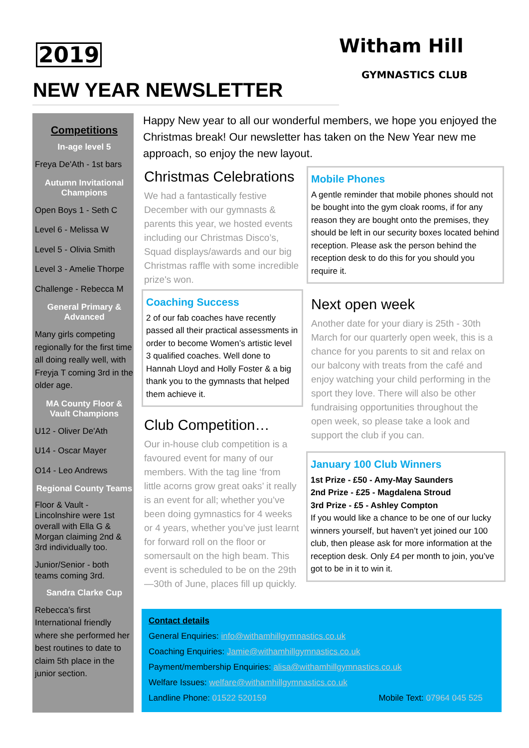2019
NEW YEAR NEWSLETTER
Witham Hill
GYMNASTICS CLUB
Competitions
In-age level 5
Freya De'Ath - 1st bars
Autumn Invitational Champions
Open Boys 1 - Seth C
Level 6 - Melissa W
Level 5 - Olivia Smith
Level 3 - Amelie Thorpe
Challenge - Rebecca M
General Primary & Advanced
Many girls competing regionally for the first time all doing really well, with Freyja T coming 3rd in the older age.
MA County Floor & Vault Champions
U12 - Oliver De'Ath
U14 - Oscar Mayer
O14 - Leo Andrews
Regional County Teams
Floor & Vault - Lincolnshire were 1st overall with Ella G & Morgan claiming 2nd & 3rd individually too.
Junior/Senior - both teams coming 3rd.
Sandra Clarke Cup
Rebecca’s first International friendly where she performed her best routines to date to claim 5th place in the junior section.
Happy New year to all our wonderful members, we hope you enjoyed the Christmas break! Our newsletter has taken on the New Year new me approach, so enjoy the new layout.
Christmas Celebrations
We had a fantastically festive December with our gymnasts & parents this year, we hosted events including our Christmas Disco’s, Squad displays/awards and our big Christmas raffle with some incredible prize's won.
Coaching Success
2 of our fab coaches have recently passed all their practical assessments in order to become Women’s artistic level 3 qualified coaches. Well done to Hannah Lloyd and Holly Foster & a big thank you to the gymnasts that helped them achieve it.
Club Competition…
Our in-house club competition is a favoured event for many of our members. With the tag line ‘from little acorns grow great oaks’ it really is an event for all; whether you’ve been doing gymnastics for 4 weeks or 4 years, whether you’ve just learnt for forward roll on the floor or somersault on the high beam. This event is scheduled to be on the 29th—30th of June, places fill up quickly.
Mobile Phones
A gentle reminder that mobile phones should not be bought into the gym cloak rooms, if for any reason they are bought onto the premises, they should be left in our security boxes located behind reception. Please ask the person behind the reception desk to do this for you should you require it.
Next open week
Another date for your diary is 25th - 30th March for our quarterly open week, this is a chance for you parents to sit and relax on our balcony with treats from the café and enjoy watching your child performing in the sport they love. There will also be other fundraising opportunities throughout the open week, so please take a look and support the club if you can.
January 100 Club Winners
1st Prize - £50 - Amy-May Saunders
2nd Prize - £25 - Magdalena Stroud
3rd Prize - £5 - Ashley Compton
If you would like a chance to be one of our lucky winners yourself, but haven’t yet joined our 100 club, then please ask for more information at the reception desk. Only £4 per month to join, you’ve got to be in it to win it.
Contact details
General Enquiries: info@withamhillgymnastics.co.uk
Coaching Enquiries: Jamie@withamhillgymnastics.co.uk
Payment/membership Enquiries: alisa@withamhillgymnastics.co.uk
Welfare Issues: welfare@withamhillgymnastics.co.uk
Landline Phone: 01522 520159 Mobile Text: 07964 045 525